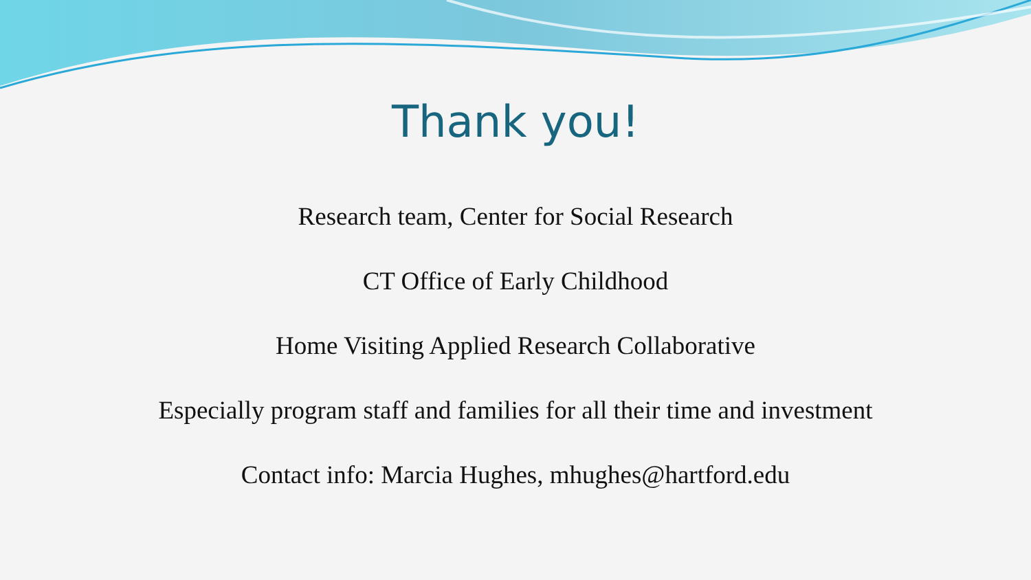Thank you!
Research team, Center for Social Research
CT Office of Early Childhood
Home Visiting Applied Research Collaborative
Especially program staff and families for all their time and investment
Contact info: Marcia Hughes, mhughes@hartford.edu